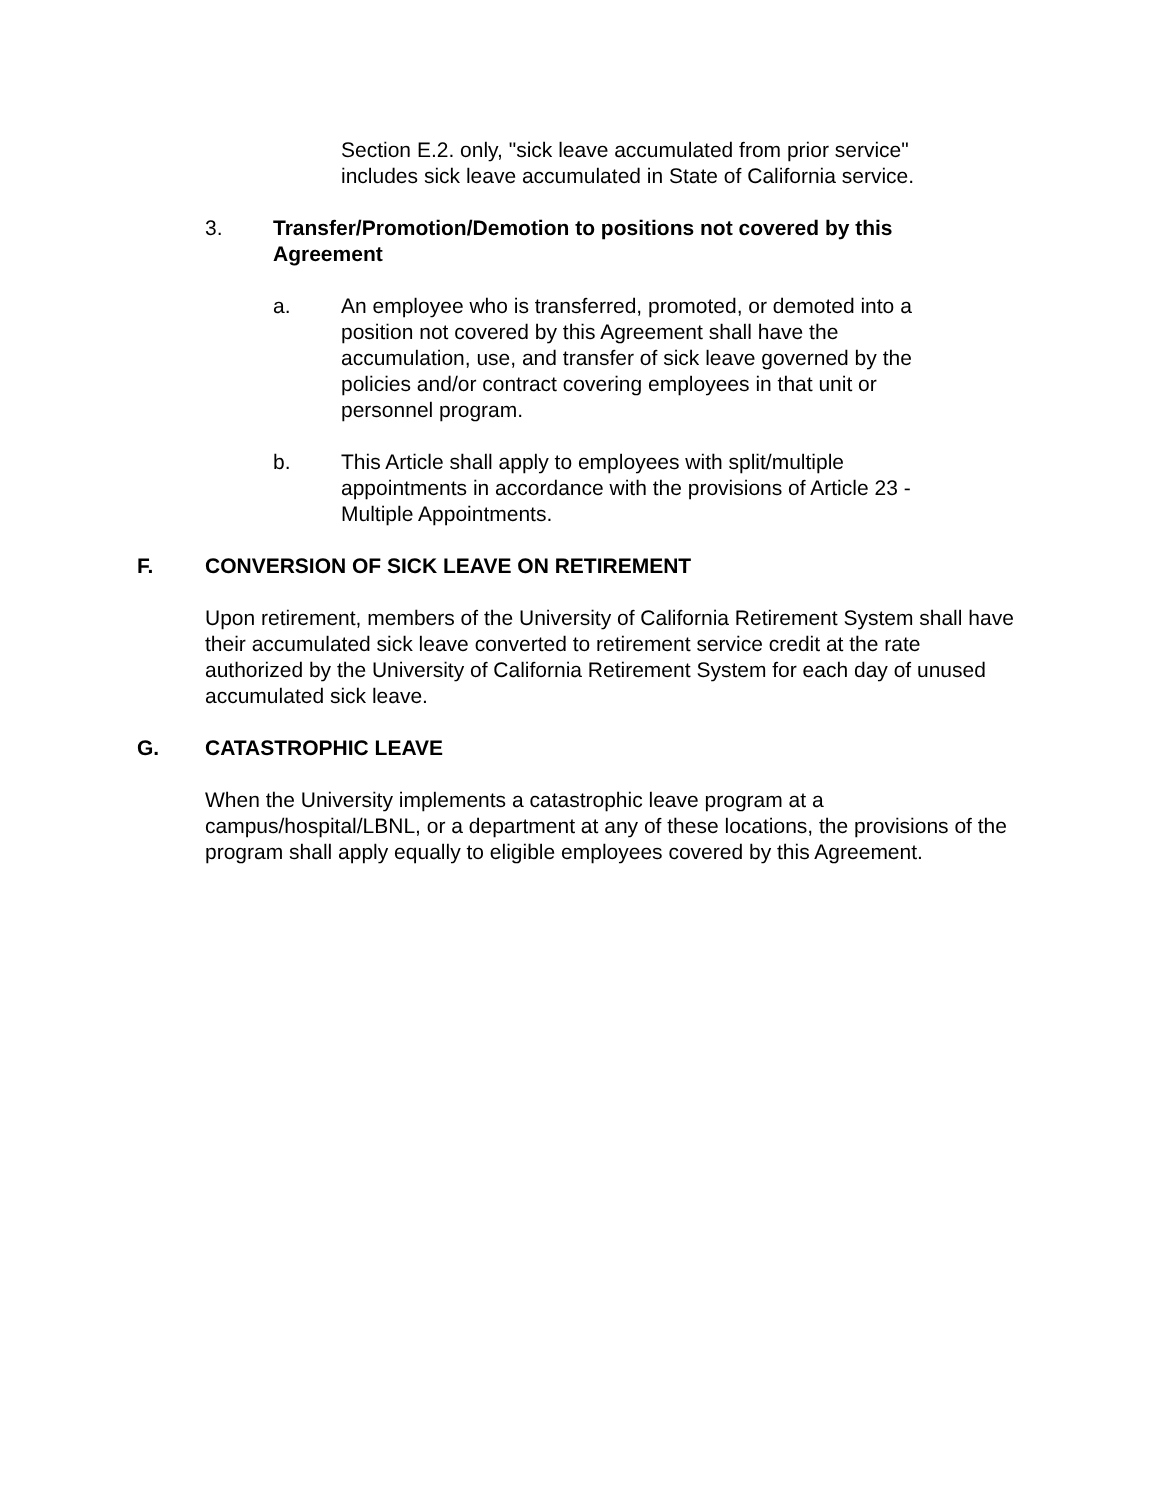Section E.2. only, "sick leave accumulated from prior service" includes sick leave accumulated in State of California service.
3. Transfer/Promotion/Demotion to positions not covered by this Agreement
a. An employee who is transferred, promoted, or demoted into a position not covered by this Agreement shall have the accumulation, use, and transfer of sick leave governed by the policies and/or contract covering employees in that unit or personnel program.
b. This Article shall apply to employees with split/multiple appointments in accordance with the provisions of Article 23 - Multiple Appointments.
F. CONVERSION OF SICK LEAVE ON RETIREMENT
Upon retirement, members of the University of California Retirement System shall have their accumulated sick leave converted to retirement service credit at the rate authorized by the University of California Retirement System for each day of unused accumulated sick leave.
G. CATASTROPHIC LEAVE
When the University implements a catastrophic leave program at a campus/hospital/LBNL, or a department at any of these locations, the provisions of the program shall apply equally to eligible employees covered by this Agreement.